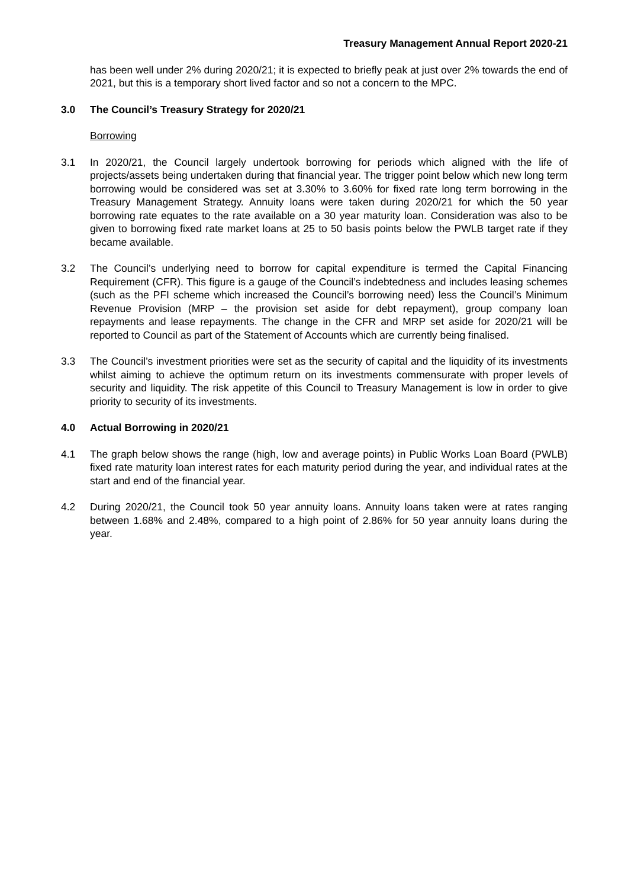Treasury Management Annual Report 2020-21
has been well under 2% during 2020/21; it is expected to briefly peak at just over 2% towards the end of 2021, but this is a temporary short lived factor and so not a concern to the MPC.
3.0 The Council’s Treasury Strategy for 2020/21
Borrowing
3.1 In 2020/21, the Council largely undertook borrowing for periods which aligned with the life of projects/assets being undertaken during that financial year. The trigger point below which new long term borrowing would be considered was set at 3.30% to 3.60% for fixed rate long term borrowing in the Treasury Management Strategy. Annuity loans were taken during 2020/21 for which the 50 year borrowing rate equates to the rate available on a 30 year maturity loan. Consideration was also to be given to borrowing fixed rate market loans at 25 to 50 basis points below the PWLB target rate if they became available.
3.2 The Council’s underlying need to borrow for capital expenditure is termed the Capital Financing Requirement (CFR). This figure is a gauge of the Council’s indebtedness and includes leasing schemes (such as the PFI scheme which increased the Council’s borrowing need) less the Council’s Minimum Revenue Provision (MRP – the provision set aside for debt repayment), group company loan repayments and lease repayments. The change in the CFR and MRP set aside for 2020/21 will be reported to Council as part of the Statement of Accounts which are currently being finalised.
3.3 The Council’s investment priorities were set as the security of capital and the liquidity of its investments whilst aiming to achieve the optimum return on its investments commensurate with proper levels of security and liquidity. The risk appetite of this Council to Treasury Management is low in order to give priority to security of its investments.
4.0 Actual Borrowing in 2020/21
4.1 The graph below shows the range (high, low and average points) in Public Works Loan Board (PWLB) fixed rate maturity loan interest rates for each maturity period during the year, and individual rates at the start and end of the financial year.
4.2 During 2020/21, the Council took 50 year annuity loans. Annuity loans taken were at rates ranging between 1.68% and 2.48%, compared to a high point of 2.86% for 50 year annuity loans during the year.